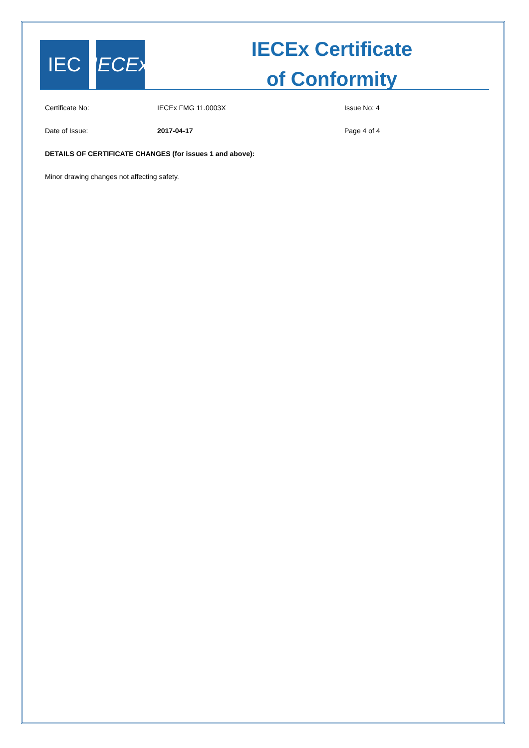IEC
IECEx
IECEx Certificate
of Conformity
Certificate No: IECEx FMG 11.0003X Issue No: 4
Date of Issue: 2017-04-17 Page 4 of 4
DETAILS OF CERTIFICATE CHANGES (for issues 1 and above):
Minor drawing changes not affecting safety.